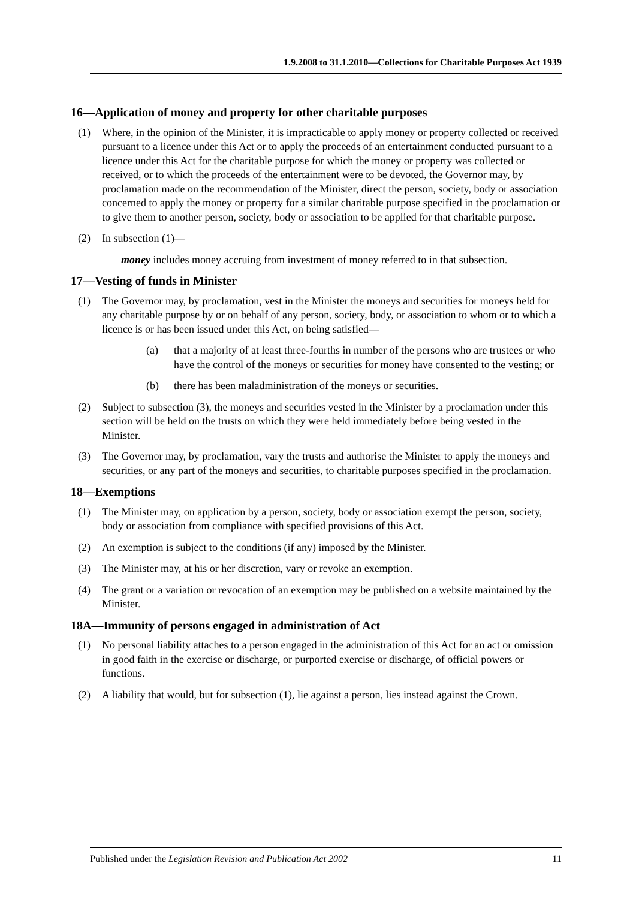1.9.2008 to 31.1.2010—Collections for Charitable Purposes Act 1939
16—Application of money and property for other charitable purposes
(1) Where, in the opinion of the Minister, it is impracticable to apply money or property collected or received pursuant to a licence under this Act or to apply the proceeds of an entertainment conducted pursuant to a licence under this Act for the charitable purpose for which the money or property was collected or received, or to which the proceeds of the entertainment were to be devoted, the Governor may, by proclamation made on the recommendation of the Minister, direct the person, society, body or association concerned to apply the money or property for a similar charitable purpose specified in the proclamation or to give them to another person, society, body or association to be applied for that charitable purpose.
(2) In subsection (1)—
money includes money accruing from investment of money referred to in that subsection.
17—Vesting of funds in Minister
(1) The Governor may, by proclamation, vest in the Minister the moneys and securities for moneys held for any charitable purpose by or on behalf of any person, society, body, or association to whom or to which a licence is or has been issued under this Act, on being satisfied—
(a) that a majority of at least three-fourths in number of the persons who are trustees or who have the control of the moneys or securities for money have consented to the vesting; or
(b) there has been maladministration of the moneys or securities.
(2) Subject to subsection (3), the moneys and securities vested in the Minister by a proclamation under this section will be held on the trusts on which they were held immediately before being vested in the Minister.
(3) The Governor may, by proclamation, vary the trusts and authorise the Minister to apply the moneys and securities, or any part of the moneys and securities, to charitable purposes specified in the proclamation.
18—Exemptions
(1) The Minister may, on application by a person, society, body or association exempt the person, society, body or association from compliance with specified provisions of this Act.
(2) An exemption is subject to the conditions (if any) imposed by the Minister.
(3) The Minister may, at his or her discretion, vary or revoke an exemption.
(4) The grant or a variation or revocation of an exemption may be published on a website maintained by the Minister.
18A—Immunity of persons engaged in administration of Act
(1) No personal liability attaches to a person engaged in the administration of this Act for an act or omission in good faith in the exercise or discharge, or purported exercise or discharge, of official powers or functions.
(2) A liability that would, but for subsection (1), lie against a person, lies instead against the Crown.
Published under the Legislation Revision and Publication Act 2002 11